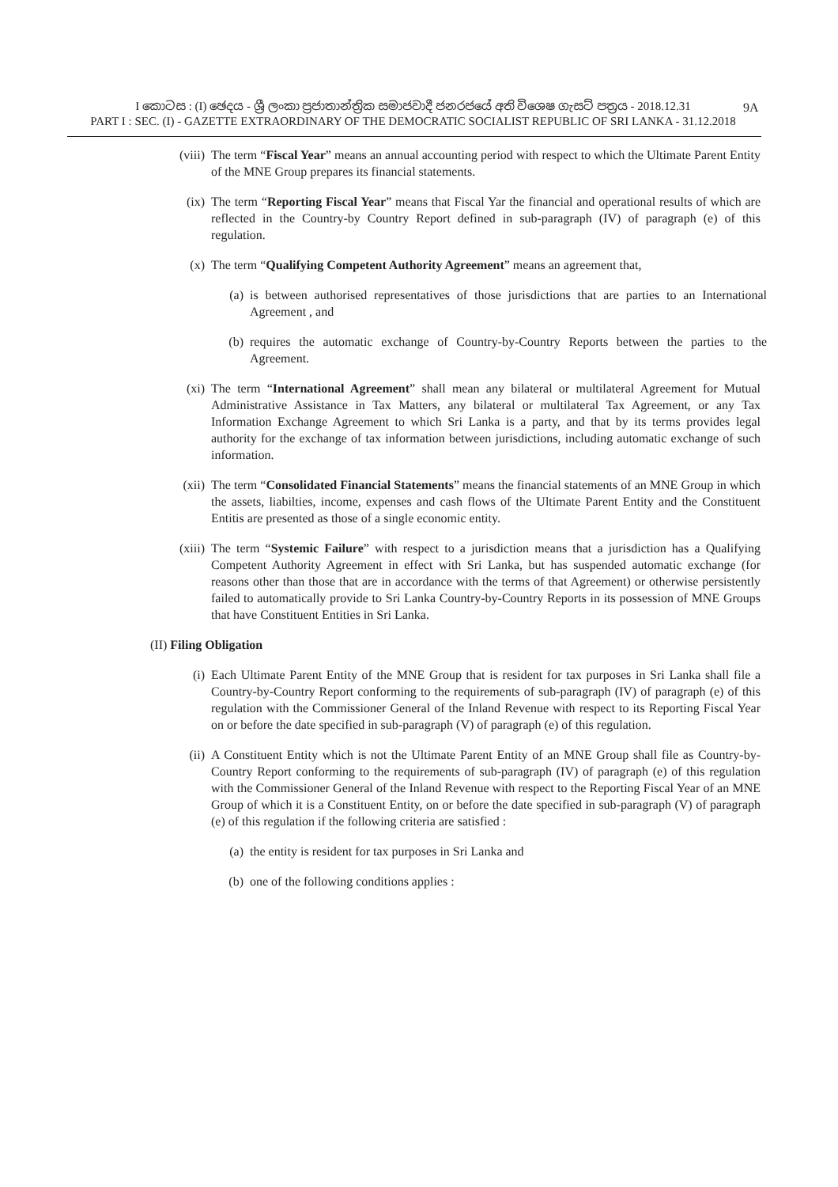I කොටස : (I) ඡෙදය - ශ්‍රී ලංකා ප්‍රජාතාන්ත්‍රික සමාජවාදී ජනරජයේ අති විශෙෂ ගැසට් පත්‍රය - 2018.12.31
PART I : SEC. (I) - GAZETTE EXTRAORDINARY OF THE DEMOCRATIC SOCIALIST REPUBLIC OF SRI LANKA - 31.12.2018
9A
(viii) The term “Fiscal Year” means an annual accounting period with respect to which the Ultimate Parent Entity of the MNE Group prepares its financial statements.
(ix) The term “Reporting Fiscal Year” means that Fiscal Yar the financial and operational results of which are reflected in the Country-by Country Report defined in sub-paragraph (IV) of paragraph (e) of this regulation.
(x) The term “Qualifying Competent Authority Agreement” means an agreement that,
(a) is between authorised representatives of those jurisdictions that are parties to an International Agreement , and
(b) requires the automatic exchange of Country-by-Country Reports between the parties to the Agreement.
(xi) The term “International Agreement” shall mean any bilateral or multilateral Agreement for Mutual Administrative Assistance in Tax Matters, any bilateral or multilateral Tax Agreement, or any Tax Information Exchange Agreement to which Sri Lanka is a party, and that by its terms provides legal authority for the exchange of tax information between jurisdictions, including automatic exchange of such information.
(xii) The term “Consolidated Financial Statements” means the financial statements of an MNE Group in which the assets, liabilties, income, expenses and cash flows of the Ultimate Parent Entity and the Constituent Entitis are presented as those of a single economic entity.
(xiii) The term “Systemic Failure” with respect to a jurisdiction means that a jurisdiction has a Qualifying Competent Authority Agreement in effect with Sri Lanka, but has suspended automatic exchange (for reasons other than those that are in accordance with the terms of that Agreement) or otherwise persistently failed to automatically provide to Sri Lanka Country-by-Country Reports in its possession of MNE Groups that have Constituent Entities in Sri Lanka.
(II) Filing Obligation
(i) Each Ultimate Parent Entity of the MNE Group that is resident for tax purposes in Sri Lanka shall file a Country-by-Country Report conforming to the requirements of sub-paragraph (IV) of paragraph (e) of this regulation with the Commissioner General of the Inland Revenue with respect to its Reporting Fiscal Year on or before the date specified in sub-paragraph (V) of paragraph (e) of this regulation.
(ii) A Constituent Entity which is not the Ultimate Parent Entity of an MNE Group shall file as Country-by-Country Report conforming to the requirements of sub-paragraph (IV) of paragraph (e) of this regulation with the Commissioner General of the Inland Revenue with respect to the Reporting Fiscal Year of an MNE Group of which it is a Constituent Entity, on or before the date specified in sub-paragraph (V) of paragraph (e) of this regulation if the following criteria are satisfied :
(a) the entity is resident for tax purposes in Sri Lanka and
(b) one of the following conditions applies :